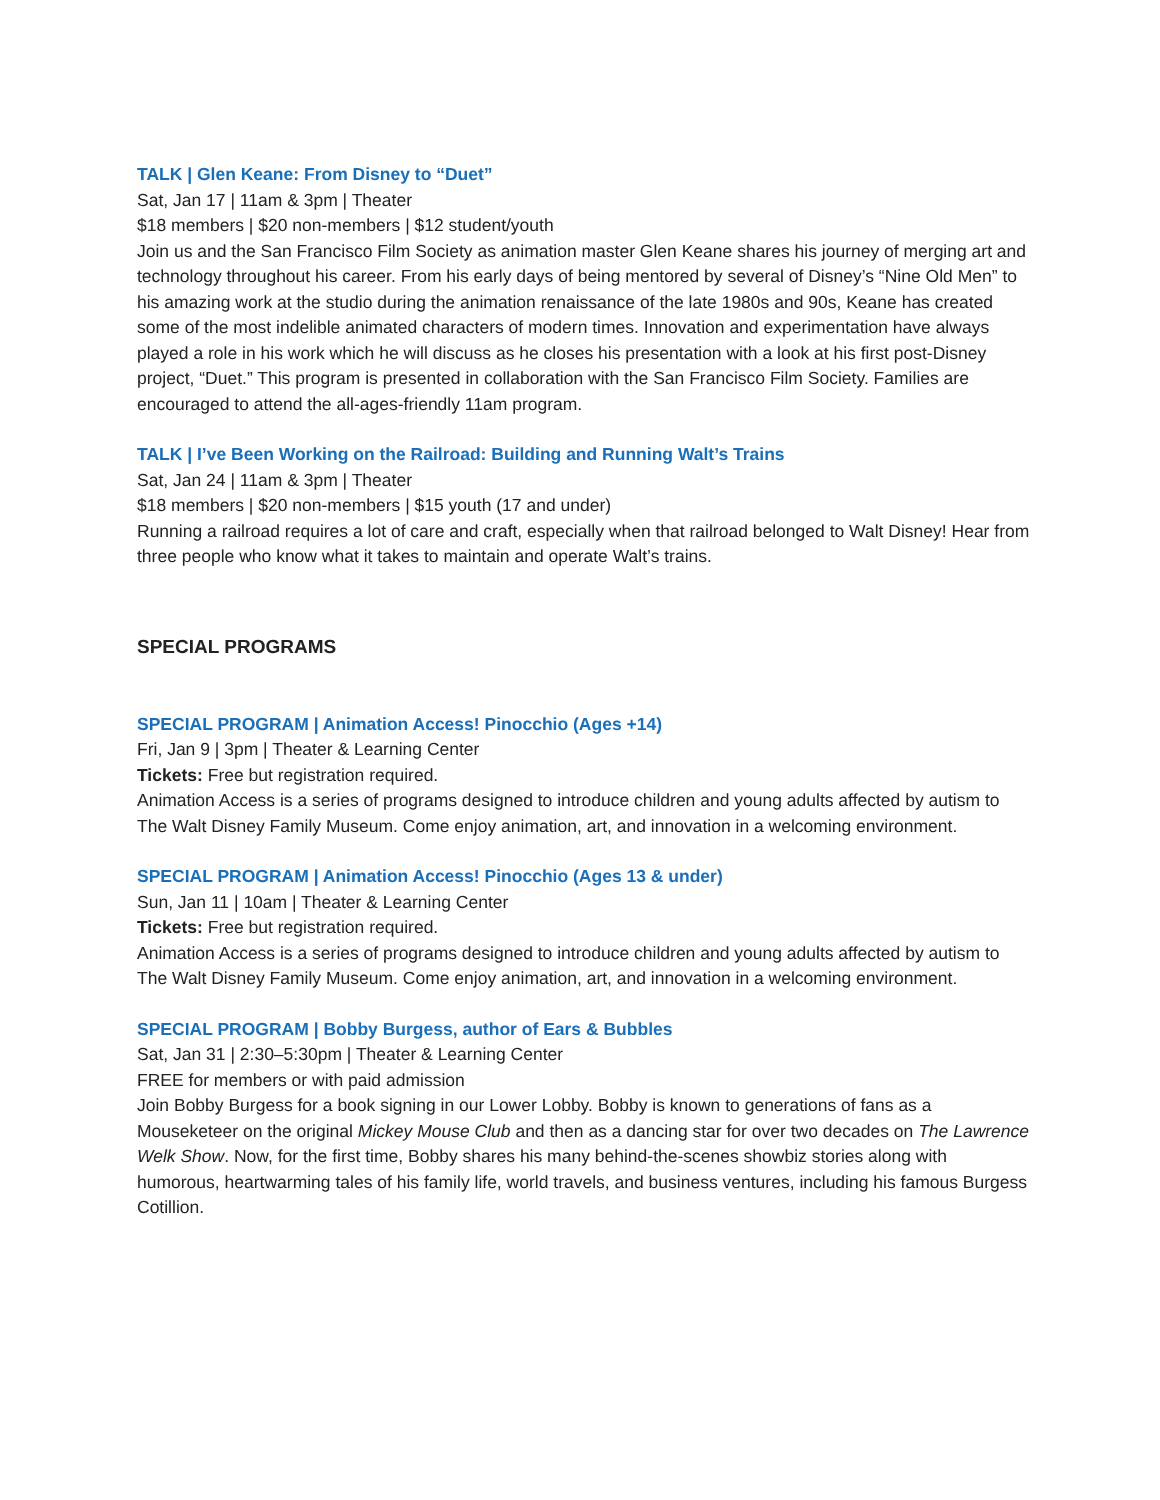TALK | Glen Keane: From Disney to “Duet”
Sat, Jan 17 | 11am & 3pm | Theater
$18 members | $20 non-members | $12 student/youth
Join us and the San Francisco Film Society as animation master Glen Keane shares his journey of merging art and technology throughout his career. From his early days of being mentored by several of Disney’s “Nine Old Men” to his amazing work at the studio during the animation renaissance of the late 1980s and 90s, Keane has created some of the most indelible animated characters of modern times. Innovation and experimentation have always played a role in his work which he will discuss as he closes his presentation with a look at his first post-Disney project, “Duet.” This program is presented in collaboration with the San Francisco Film Society. Families are encouraged to attend the all-ages-friendly 11am program.
TALK | I’ve Been Working on the Railroad: Building and Running Walt’s Trains
Sat, Jan 24 | 11am & 3pm | Theater
$18 members | $20 non-members | $15 youth (17 and under)
Running a railroad requires a lot of care and craft, especially when that railroad belonged to Walt Disney! Hear from three people who know what it takes to maintain and operate Walt’s trains.
SPECIAL PROGRAMS
SPECIAL PROGRAM | Animation Access! Pinocchio (Ages +14)
Fri, Jan 9 | 3pm | Theater & Learning Center
Tickets: Free but registration required.
Animation Access is a series of programs designed to introduce children and young adults affected by autism to The Walt Disney Family Museum. Come enjoy animation, art, and innovation in a welcoming environment.
SPECIAL PROGRAM | Animation Access! Pinocchio (Ages 13 & under)
Sun, Jan 11 | 10am | Theater & Learning Center
Tickets: Free but registration required.
Animation Access is a series of programs designed to introduce children and young adults affected by autism to The Walt Disney Family Museum. Come enjoy animation, art, and innovation in a welcoming environment.
SPECIAL PROGRAM | Bobby Burgess, author of Ears & Bubbles
Sat, Jan 31 | 2:30–5:30pm | Theater & Learning Center
FREE for members or with paid admission
Join Bobby Burgess for a book signing in our Lower Lobby. Bobby is known to generations of fans as a Mouseketeer on the original Mickey Mouse Club and then as a dancing star for over two decades on The Lawrence Welk Show. Now, for the first time, Bobby shares his many behind-the-scenes showbiz stories along with humorous, heartwarming tales of his family life, world travels, and business ventures, including his famous Burgess Cotillion.